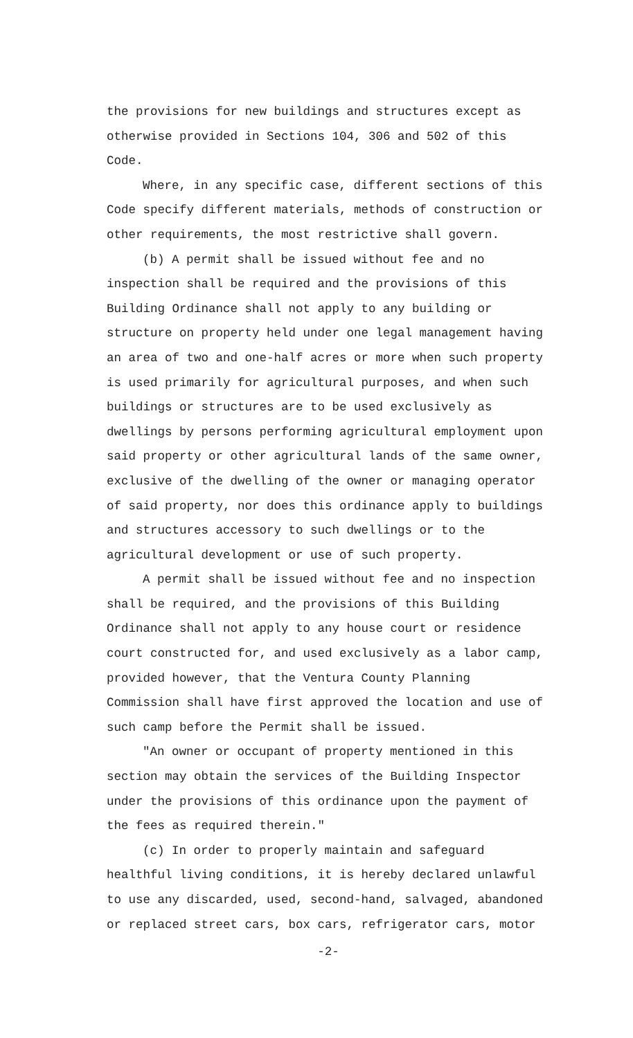the provisions for new buildings and structures except as otherwise provided in Sections 104, 306 and 502 of this Code.
Where, in any specific case, different sections of this Code specify different materials, methods of construction or other requirements, the most restrictive shall govern.
(b) A permit shall be issued without fee and no inspection shall be required and the provisions of this Building Ordinance shall not apply to any building or structure on property held under one legal management having an area of two and one-half acres or more when such property is used primarily for agricultural purposes, and when such buildings or structures are to be used exclusively as dwellings by persons performing agricultural employment upon said property or other agricultural lands of the same owner, exclusive of the dwelling of the owner or managing operator of said property, nor does this ordinance apply to buildings and structures accessory to such dwellings or to the agricultural development or use of such property.
A permit shall be issued without fee and no inspection shall be required, and the provisions of this Building Ordinance shall not apply to any house court or residence court constructed for, and used exclusively as a labor camp, provided however, that the Ventura County Planning Commission shall have first approved the location and use of such camp before the Permit shall be issued.
"An owner or occupant of property mentioned in this section may obtain the services of the Building Inspector under the provisions of this ordinance upon the payment of the fees as required therein."
(c) In order to properly maintain and safeguard healthful living conditions, it is hereby declared unlawful to use any discarded, used, second-hand, salvaged, abandoned or replaced street cars, box cars, refrigerator cars, motor
-2-